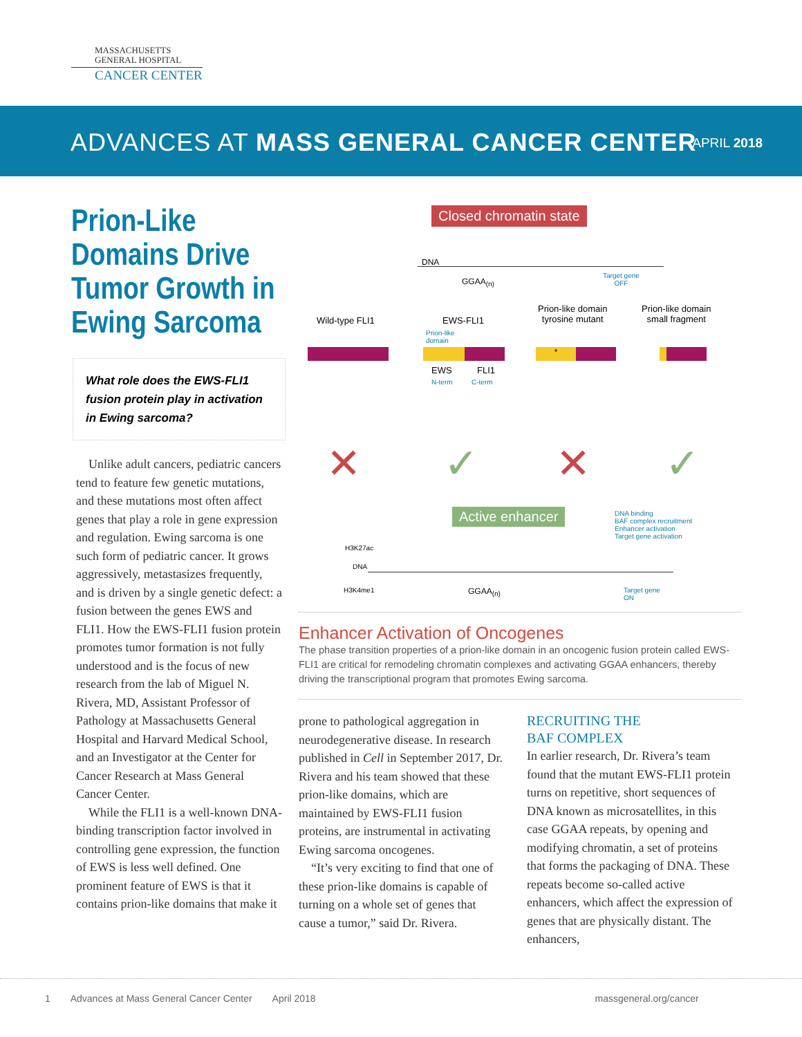MASSACHUSETTS
GENERAL HOSPITAL
CANCER CENTER
ADVANCES AT MASS GENERAL CANCER CENTER
APRIL 2018
Prion-Like Domains Drive Tumor Growth in Ewing Sarcoma
What role does the EWS-FLI1 fusion protein play in activation in Ewing sarcoma?
Unlike adult cancers, pediatric cancers tend to feature few genetic mutations, and these mutations most often affect genes that play a role in gene expression and regulation. Ewing sarcoma is one such form of pediatric cancer. It grows aggressively, metastasizes frequently, and is driven by a single genetic defect: a fusion between the genes EWS and FLI1. How the EWS-FLI1 fusion protein promotes tumor formation is not fully understood and is the focus of new research from the lab of Miguel N. Rivera, MD, Assistant Professor of Pathology at Massachusetts General Hospital and Harvard Medical School, and an Investigator at the Center for Cancer Research at Mass General Cancer Center.
While the FLI1 is a well-known DNA-binding transcription factor involved in controlling gene expression, the function of EWS is less well defined. One prominent feature of EWS is that it contains prion-like domains that make it
Closed chromatin state
DNA
GGAA<sub>(n)</sub>
Target gene
OFF
Wild-type FLI1 EWS-FLI1
Prion-like domain
tyrosine mutant
Prion-like domain
small fragment
Prion-like
domain
*
EWS FLI1
N-term C-term
✕ ✓ ✕ ✓
Active enhancer
DNA binding
BAF complex recruitment
Enhancer activation
Target gene activation
H3K27ac
DNA
H3K4me1 GGAA<sub>(n)</sub>
Target gene
ON
Enhancer Activation of Oncogenes
The phase transition properties of a prion-like domain in an oncogenic fusion protein called EWS-FLI1 are critical for remodeling chromatin complexes and activating GGAA enhancers, thereby driving the transcriptional program that promotes Ewing sarcoma.
prone to pathological aggregation in neurodegenerative disease. In research published in Cell in September 2017, Dr. Rivera and his team showed that these prion-like domains, which are maintained by EWS-FLI1 fusion proteins, are instrumental in activating Ewing sarcoma oncogenes.
“It’s very exciting to find that one of these prion-like domains is capable of turning on a whole set of genes that cause a tumor,” said Dr. Rivera.
RECRUITING THE
BAF COMPLEX
In earlier research, Dr. Rivera’s team found that the mutant EWS-FLI1 protein turns on repetitive, short sequences of DNA known as microsatellites, in this case GGAA repeats, by opening and modifying chromatin, a set of proteins that forms the packaging of DNA. These repeats become so-called active enhancers, which affect the expression of genes that are physically distant. The enhancers,
1 Advances at Mass General Cancer Center April 2018 massgeneral.org/cancer